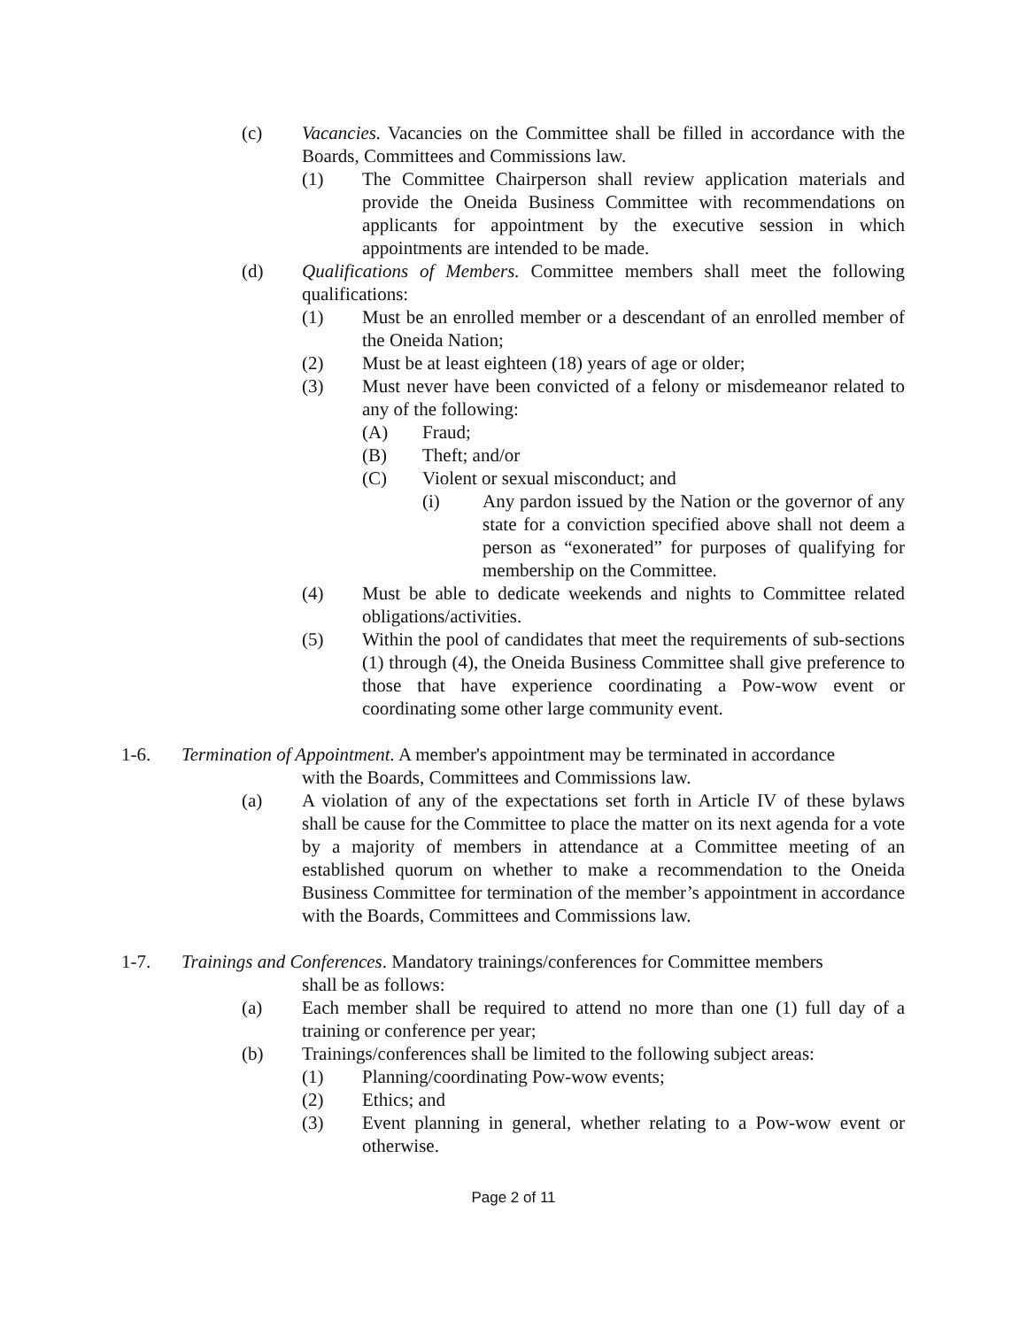(c) Vacancies. Vacancies on the Committee shall be filled in accordance with the Boards, Committees and Commissions law.
(1) The Committee Chairperson shall review application materials and provide the Oneida Business Committee with recommendations on applicants for appointment by the executive session in which appointments are intended to be made.
(d) Qualifications of Members. Committee members shall meet the following qualifications:
(1) Must be an enrolled member or a descendant of an enrolled member of the Oneida Nation;
(2) Must be at least eighteen (18) years of age or older;
(3) Must never have been convicted of a felony or misdemeanor related to any of the following:
(A) Fraud;
(B) Theft; and/or
(C) Violent or sexual misconduct; and
(i) Any pardon issued by the Nation or the governor of any state for a conviction specified above shall not deem a person as “exonerated” for purposes of qualifying for membership on the Committee.
(4) Must be able to dedicate weekends and nights to Committee related obligations/activities.
(5) Within the pool of candidates that meet the requirements of sub-sections (1) through (4), the Oneida Business Committee shall give preference to those that have experience coordinating a Pow-wow event or coordinating some other large community event.
1-6. Termination of Appointment. A member's appointment may be terminated in accordance
with the Boards, Committees and Commissions law.
(a) A violation of any of the expectations set forth in Article IV of these bylaws shall be cause for the Committee to place the matter on its next agenda for a vote by a majority of members in attendance at a Committee meeting of an established quorum on whether to make a recommendation to the Oneida Business Committee for termination of the member’s appointment in accordance with the Boards, Committees and Commissions law.
1-7. Trainings and Conferences. Mandatory trainings/conferences for Committee members
shall be as follows:
(a) Each member shall be required to attend no more than one (1) full day of a training or conference per year;
(b) Trainings/conferences shall be limited to the following subject areas:
(1) Planning/coordinating Pow-wow events;
(2) Ethics; and
(3) Event planning in general, whether relating to a Pow-wow event or otherwise.
Page 2 of 11